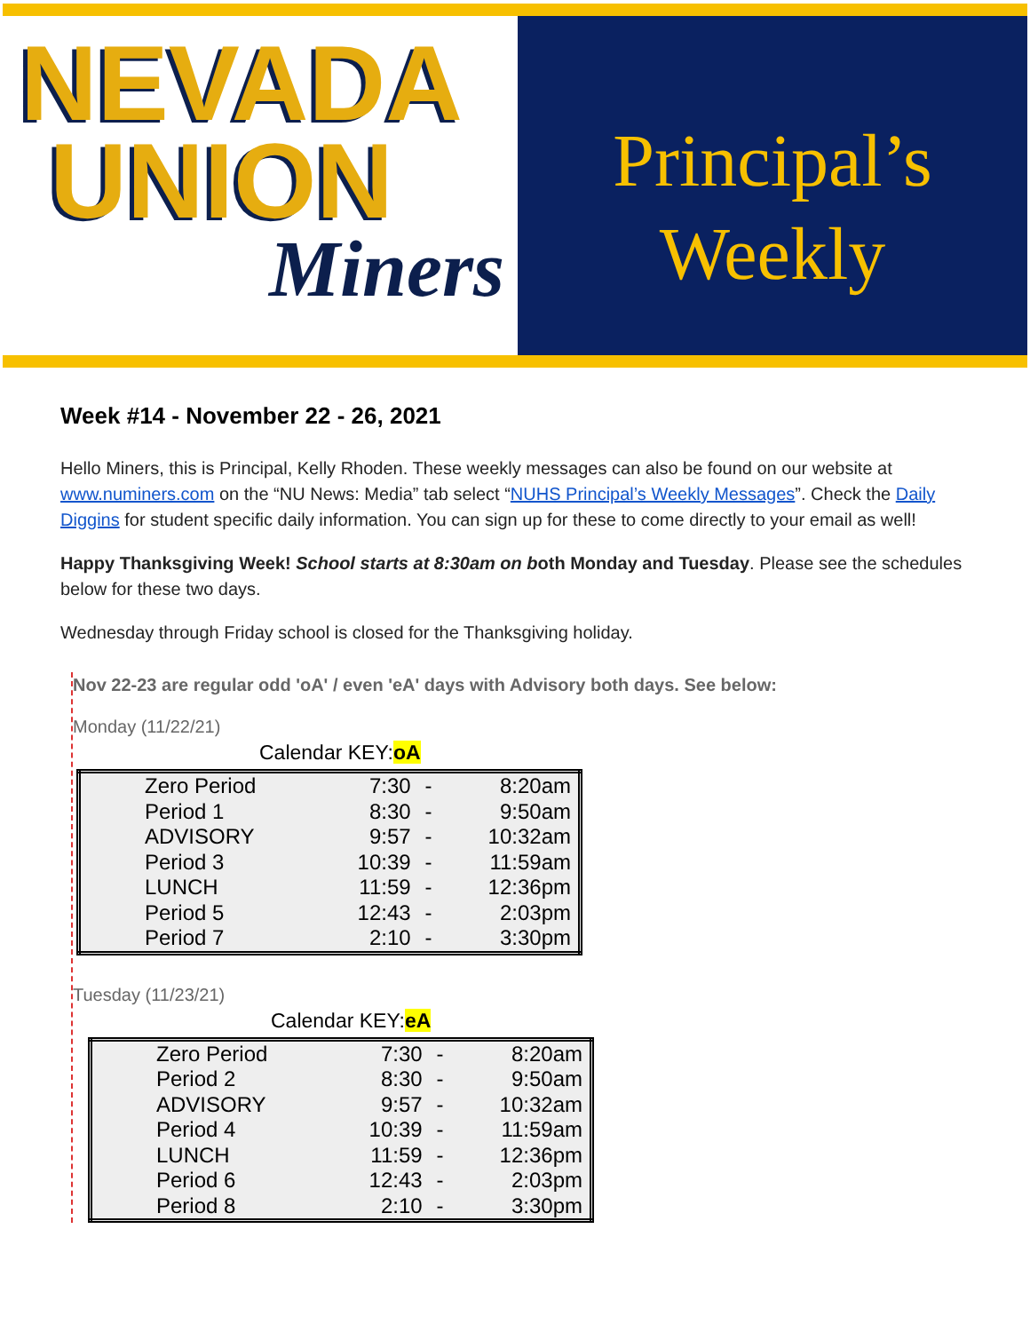NEVADA
UNION
Miners
Principal’s
Weekly
Week #14 - November 22 - 26, 2021
Hello Miners, this is Principal, Kelly Rhoden. These weekly messages can also be found on our website at www.numiners.com on the “NU News: Media” tab select “NUHS Principal’s Weekly Messages”. Check the Daily Diggins for student specific daily information. You can sign up for these to come directly to your email as well!
Happy Thanksgiving Week! School starts at 8:30am on both Monday and Tuesday. Please see the schedules below for these two days.
Wednesday through Friday school is closed for the Thanksgiving holiday.
Nov 22-23 are regular odd 'oA' / even 'eA' days with Advisory both days. See below:
Monday (11/22/21)
Calendar KEY:oA
| Zero Period | 7:30 | - | 8:20am |
| Period 1 | 8:30 | - | 9:50am |
| ADVISORY | 9:57 | - | 10:32am |
| Period 3 | 10:39 | - | 11:59am |
| LUNCH | 11:59 | - | 12:36pm |
| Period 5 | 12:43 | - | 2:03pm |
| Period 7 | 2:10 | - | 3:30pm |
Tuesday (11/23/21)
Calendar KEY:eA
| Zero Period | 7:30 | - | 8:20am |
| Period 2 | 8:30 | - | 9:50am |
| ADVISORY | 9:57 | - | 10:32am |
| Period 4 | 10:39 | - | 11:59am |
| LUNCH | 11:59 | - | 12:36pm |
| Period 6 | 12:43 | - | 2:03pm |
| Period 8 | 2:10 | - | 3:30pm |